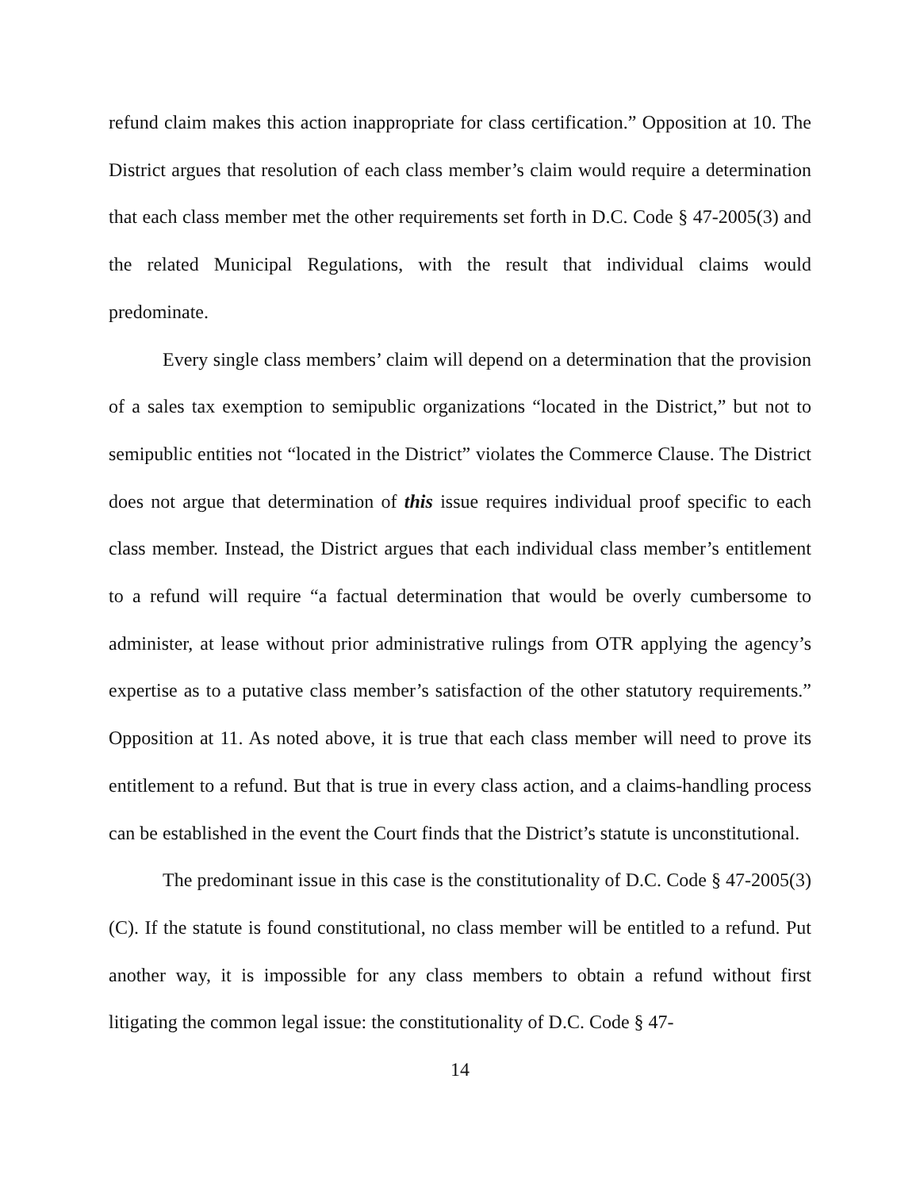refund claim makes this action inappropriate for class certification.” Opposition at 10. The District argues that resolution of each class member’s claim would require a determination that each class member met the other requirements set forth in D.C. Code § 47-2005(3) and the related Municipal Regulations, with the result that individual claims would predominate.
Every single class members’ claim will depend on a determination that the provision of a sales tax exemption to semipublic organizations “located in the District,” but not to semipublic entities not “located in the District” violates the Commerce Clause. The District does not argue that determination of this issue requires individual proof specific to each class member. Instead, the District argues that each individual class member’s entitlement to a refund will require “a factual determination that would be overly cumbersome to administer, at lease without prior administrative rulings from OTR applying the agency’s expertise as to a putative class member’s satisfaction of the other statutory requirements.” Opposition at 11. As noted above, it is true that each class member will need to prove its entitlement to a refund. But that is true in every class action, and a claims-handling process can be established in the event the Court finds that the District’s statute is unconstitutional.
The predominant issue in this case is the constitutionality of D.C. Code § 47-2005(3)(C). If the statute is found constitutional, no class member will be entitled to a refund. Put another way, it is impossible for any class members to obtain a refund without first litigating the common legal issue: the constitutionality of D.C. Code § 47-
14